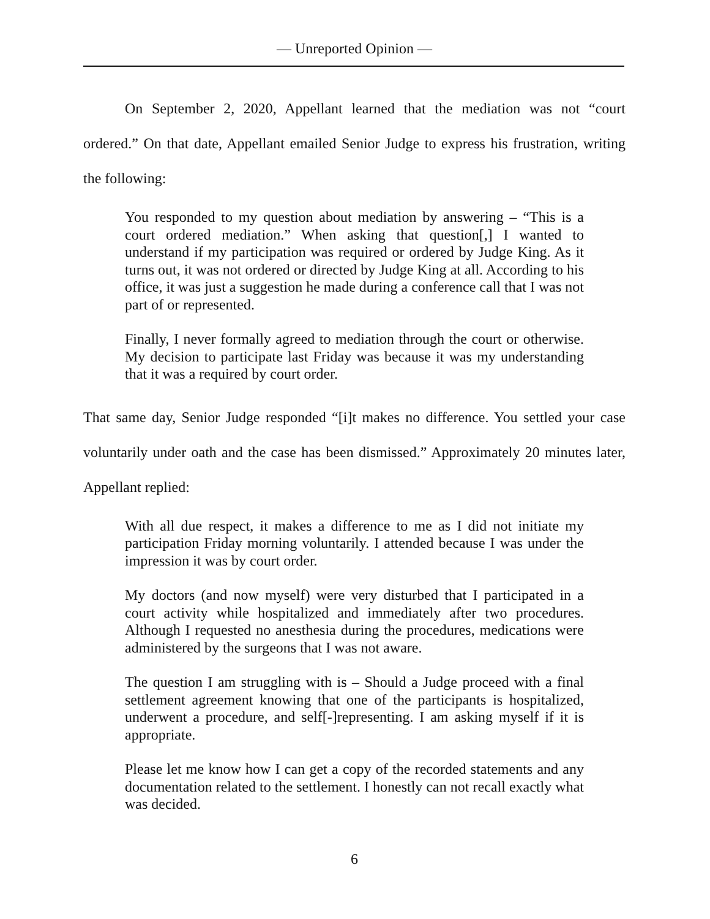— Unreported Opinion —
On September 2, 2020, Appellant learned that the mediation was not “court ordered.” On that date, Appellant emailed Senior Judge to express his frustration, writing the following:
You responded to my question about mediation by answering – “This is a court ordered mediation.” When asking that question[,] I wanted to understand if my participation was required or ordered by Judge King. As it turns out, it was not ordered or directed by Judge King at all. According to his office, it was just a suggestion he made during a conference call that I was not part of or represented.
Finally, I never formally agreed to mediation through the court or otherwise. My decision to participate last Friday was because it was my understanding that it was a required by court order.
That same day, Senior Judge responded “[i]t makes no difference. You settled your case voluntarily under oath and the case has been dismissed.” Approximately 20 minutes later, Appellant replied:
With all due respect, it makes a difference to me as I did not initiate my participation Friday morning voluntarily. I attended because I was under the impression it was by court order.
My doctors (and now myself) were very disturbed that I participated in a court activity while hospitalized and immediately after two procedures. Although I requested no anesthesia during the procedures, medications were administered by the surgeons that I was not aware.
The question I am struggling with is – Should a Judge proceed with a final settlement agreement knowing that one of the participants is hospitalized, underwent a procedure, and self[-]representing. I am asking myself if it is appropriate.
Please let me know how I can get a copy of the recorded statements and any documentation related to the settlement. I honestly can not recall exactly what was decided.
6